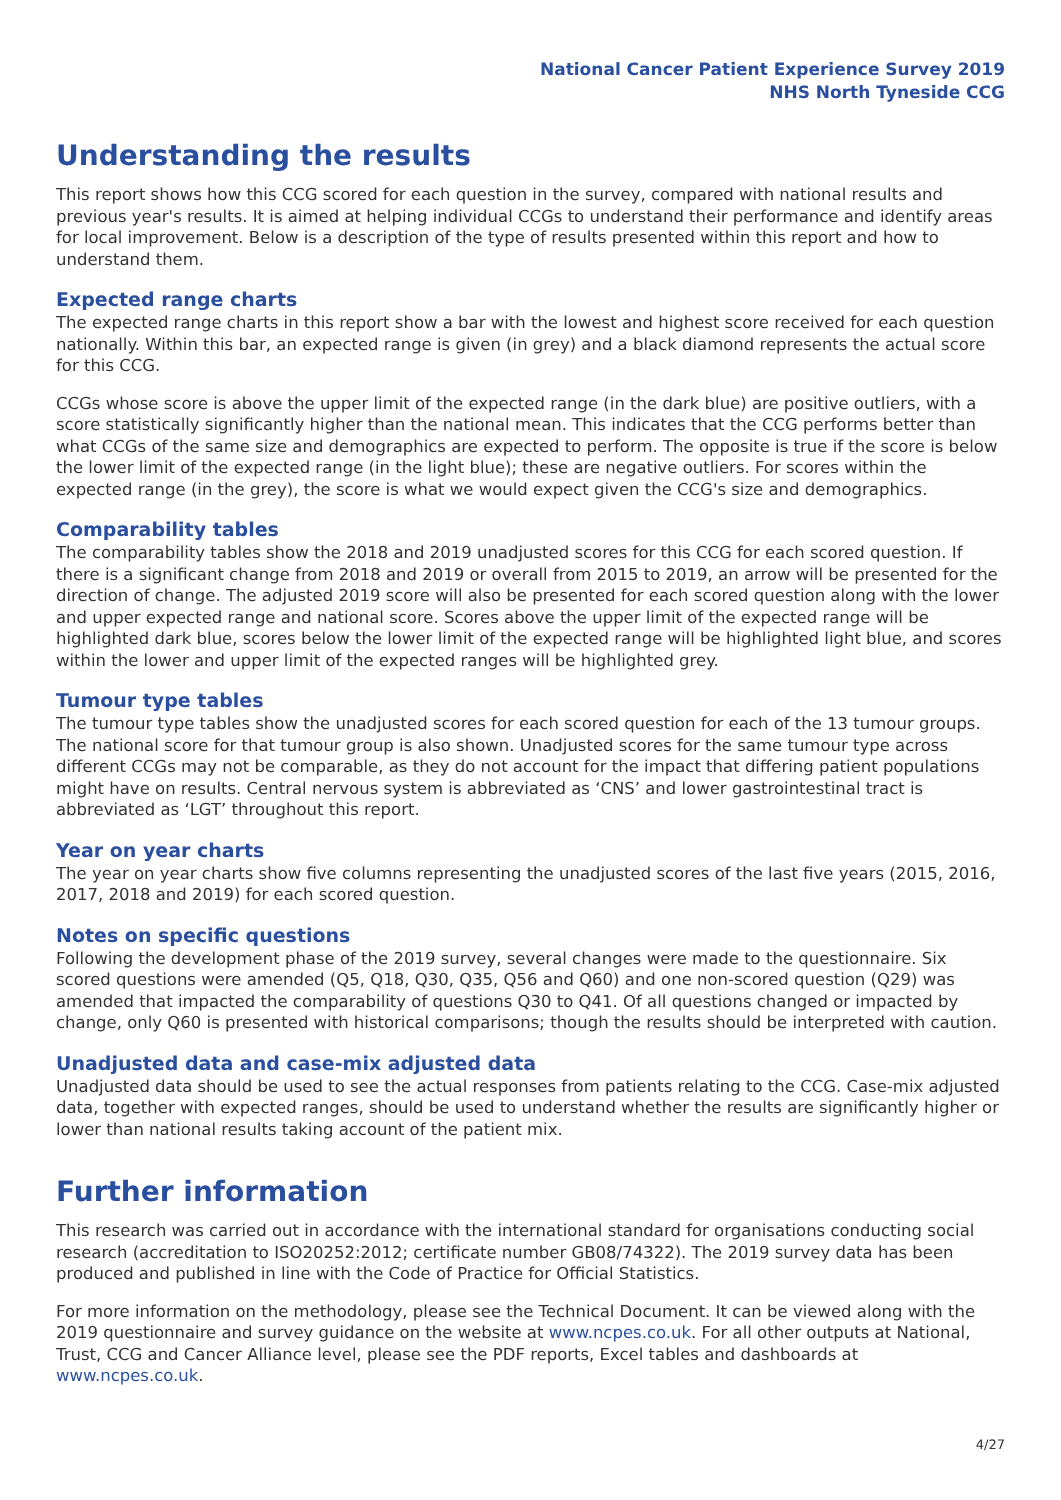National Cancer Patient Experience Survey 2019
NHS North Tyneside CCG
Understanding the results
This report shows how this CCG scored for each question in the survey, compared with national results and previous year's results. It is aimed at helping individual CCGs to understand their performance and identify areas for local improvement. Below is a description of the type of results presented within this report and how to understand them.
Expected range charts
The expected range charts in this report show a bar with the lowest and highest score received for each question nationally. Within this bar, an expected range is given (in grey) and a black diamond represents the actual score for this CCG.
CCGs whose score is above the upper limit of the expected range (in the dark blue) are positive outliers, with a score statistically significantly higher than the national mean. This indicates that the CCG performs better than what CCGs of the same size and demographics are expected to perform. The opposite is true if the score is below the lower limit of the expected range (in the light blue); these are negative outliers. For scores within the expected range (in the grey), the score is what we would expect given the CCG's size and demographics.
Comparability tables
The comparability tables show the 2018 and 2019 unadjusted scores for this CCG for each scored question. If there is a significant change from 2018 and 2019 or overall from 2015 to 2019, an arrow will be presented for the direction of change. The adjusted 2019 score will also be presented for each scored question along with the lower and upper expected range and national score. Scores above the upper limit of the expected range will be highlighted dark blue, scores below the lower limit of the expected range will be highlighted light blue, and scores within the lower and upper limit of the expected ranges will be highlighted grey.
Tumour type tables
The tumour type tables show the unadjusted scores for each scored question for each of the 13 tumour groups. The national score for that tumour group is also shown. Unadjusted scores for the same tumour type across different CCGs may not be comparable, as they do not account for the impact that differing patient populations might have on results. Central nervous system is abbreviated as ‘CNS’ and lower gastrointestinal tract is abbreviated as ‘LGT’ throughout this report.
Year on year charts
The year on year charts show five columns representing the unadjusted scores of the last five years (2015, 2016, 2017, 2018 and 2019) for each scored question.
Notes on specific questions
Following the development phase of the 2019 survey, several changes were made to the questionnaire. Six scored questions were amended (Q5, Q18, Q30, Q35, Q56 and Q60) and one non-scored question (Q29) was amended that impacted the comparability of questions Q30 to Q41. Of all questions changed or impacted by change, only Q60 is presented with historical comparisons; though the results should be interpreted with caution.
Unadjusted data and case-mix adjusted data
Unadjusted data should be used to see the actual responses from patients relating to the CCG. Case-mix adjusted data, together with expected ranges, should be used to understand whether the results are significantly higher or lower than national results taking account of the patient mix.
Further information
This research was carried out in accordance with the international standard for organisations conducting social research (accreditation to ISO20252:2012; certificate number GB08/74322). The 2019 survey data has been produced and published in line with the Code of Practice for Official Statistics.
For more information on the methodology, please see the Technical Document. It can be viewed along with the 2019 questionnaire and survey guidance on the website at www.ncpes.co.uk. For all other outputs at National, Trust, CCG and Cancer Alliance level, please see the PDF reports, Excel tables and dashboards at www.ncpes.co.uk.
4/27